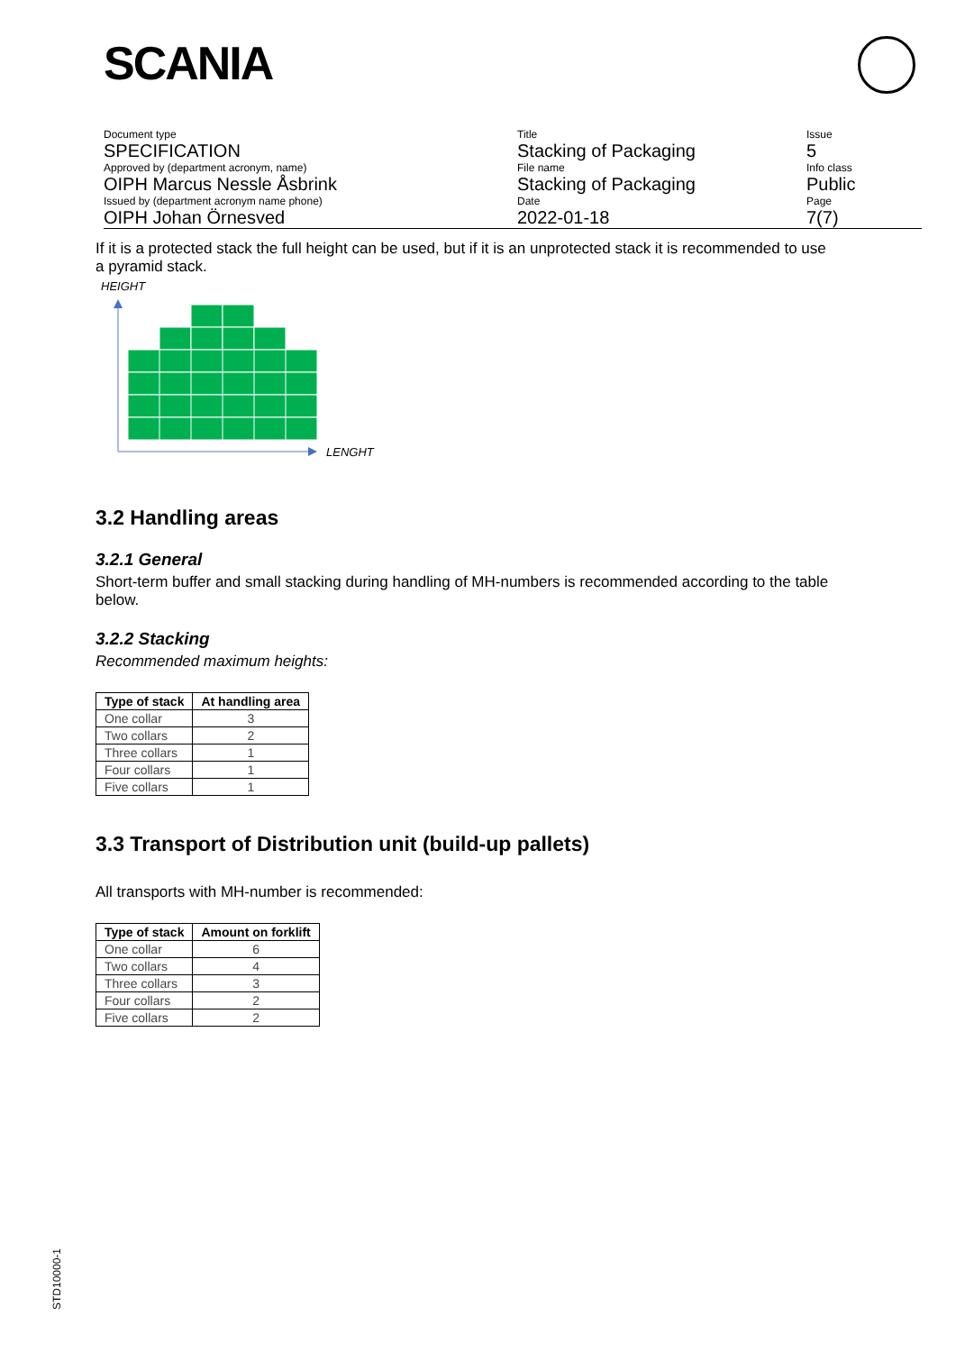SCANIA
| Document type | Title | Issue |
| SPECIFICATION | Stacking of Packaging | 5 |
| Approved by (department acronym, name) | File name | Info class |
| OIPH Marcus Nessle Åsbrink | Stacking of Packaging | Public |
| Issued by (department acronym name phone) | Date | Page |
| OIPH Johan Örnesved | 2022-01-18 | 7(7) |
If it is a protected stack the full height can be used, but if it is an unprotected stack it is recommended to use a pyramid stack.
HEIGHT
LENGHT
3.2 Handling areas
3.2.1 General
Short-term buffer and small stacking during handling of MH-numbers is recommended according to the table below.
3.2.2 Stacking
Recommended maximum heights:
| Type of stack | At handling area |
| --- | --- |
| One collar | 3 |
| Two collars | 2 |
| Three collars | 1 |
| Four collars | 1 |
| Five collars | 1 |
3.3 Transport of Distribution unit (build-up pallets)
All transports with MH-number is recommended:
| Type of stack | Amount on forklift |
| --- | --- |
| One collar | 6 |
| Two collars | 4 |
| Three collars | 3 |
| Four collars | 2 |
| Five collars | 2 |
STD10000-1